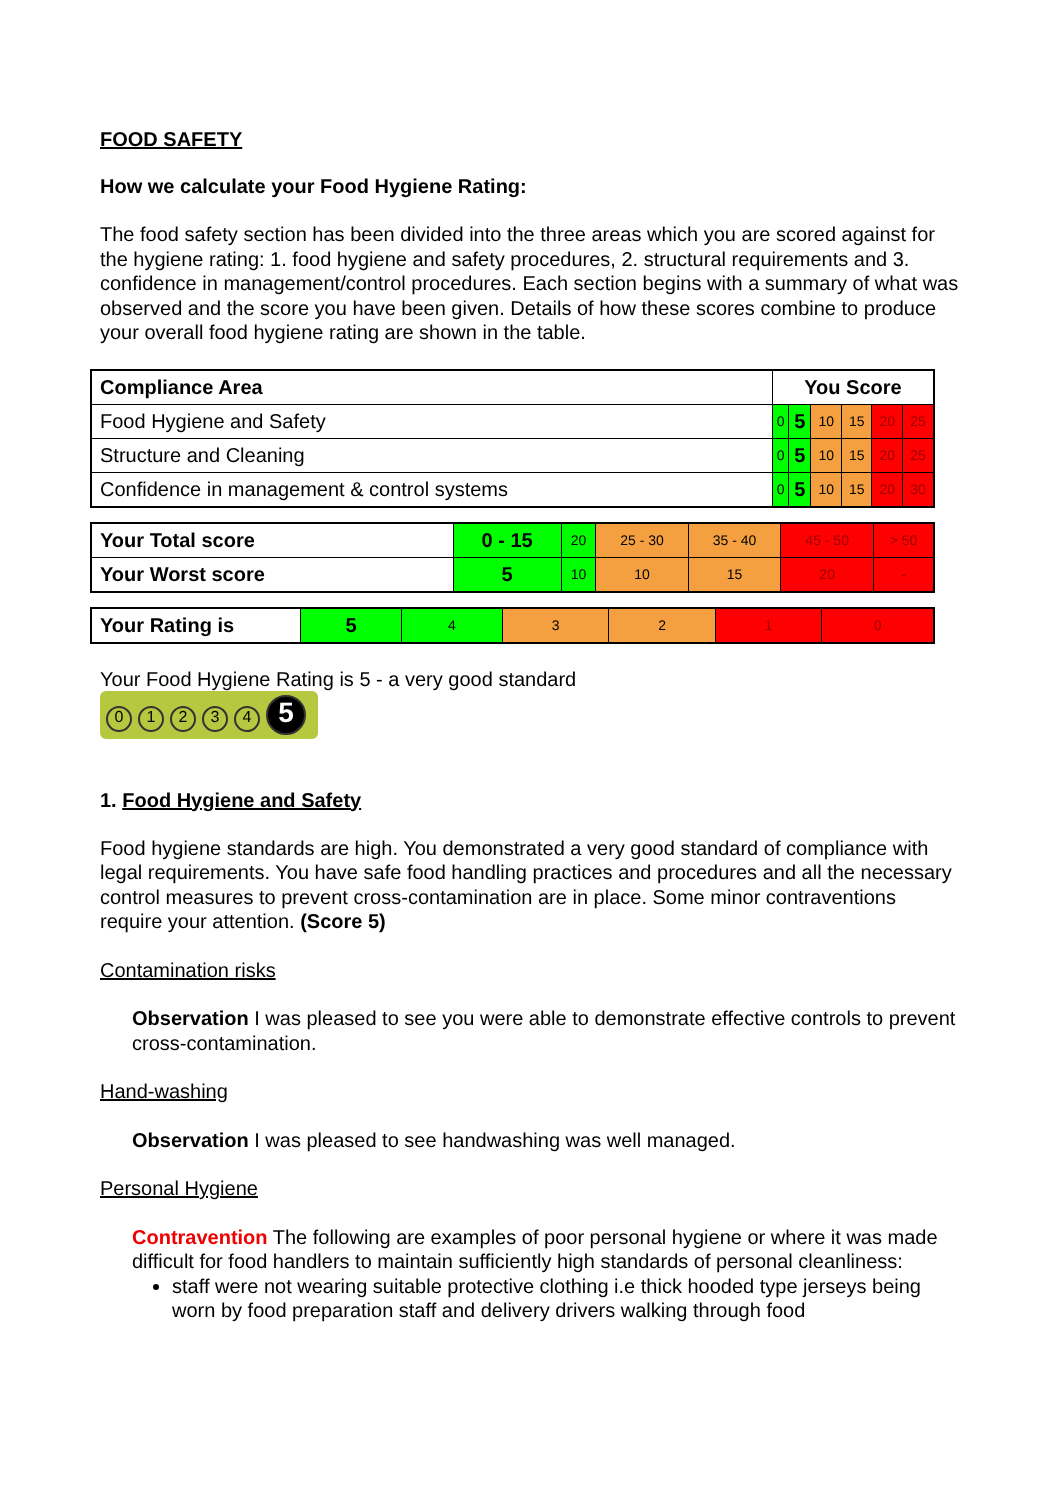FOOD SAFETY
How we calculate your Food Hygiene Rating:
The food safety section has been divided into the three areas which you are scored against for the hygiene rating: 1. food hygiene and safety procedures, 2. structural requirements and 3. confidence in management/control procedures. Each section begins with a summary of what was observed and the score you have been given. Details of how these scores combine to produce your overall food hygiene rating are shown in the table.
| Compliance Area | You Score | | | | | |
| --- | --- | --- | --- | --- | --- | --- |
| Food Hygiene and Safety | 0 | 5 | 10 | 15 | 20 | 25 |
| Structure and Cleaning | 0 | 5 | 10 | 15 | 20 | 25 |
| Confidence in management & control systems | 0 | 5 | 10 | 15 | 20 | 30 |
| Your Total score | 0 - 15 | 20 | 25 - 30 | 35 - 40 | 45 - 50 | > 50 |
| Your Worst score | 5 | 10 | 10 | 15 | 20 | - |
| Your Rating is | 5 | 4 | 3 | 2 | 1 | 0 |
Your Food Hygiene Rating is 5 - a very good standard
01234 5
1. Food Hygiene and Safety
Food hygiene standards are high. You demonstrated a very good standard of compliance with legal requirements. You have safe food handling practices and procedures and all the necessary control measures to prevent cross-contamination are in place. Some minor contraventions require your attention. (Score 5)
Contamination risks
Observation I was pleased to see you were able to demonstrate effective controls to prevent cross-contamination.
Hand-washing
Observation I was pleased to see handwashing was well managed.
Personal Hygiene
Contravention The following are examples of poor personal hygiene or where it was made difficult for food handlers to maintain sufficiently high standards of personal cleanliness:
staff were not wearing suitable protective clothing i.e thick hooded type jerseys being worn by food preparation staff and delivery drivers walking through food